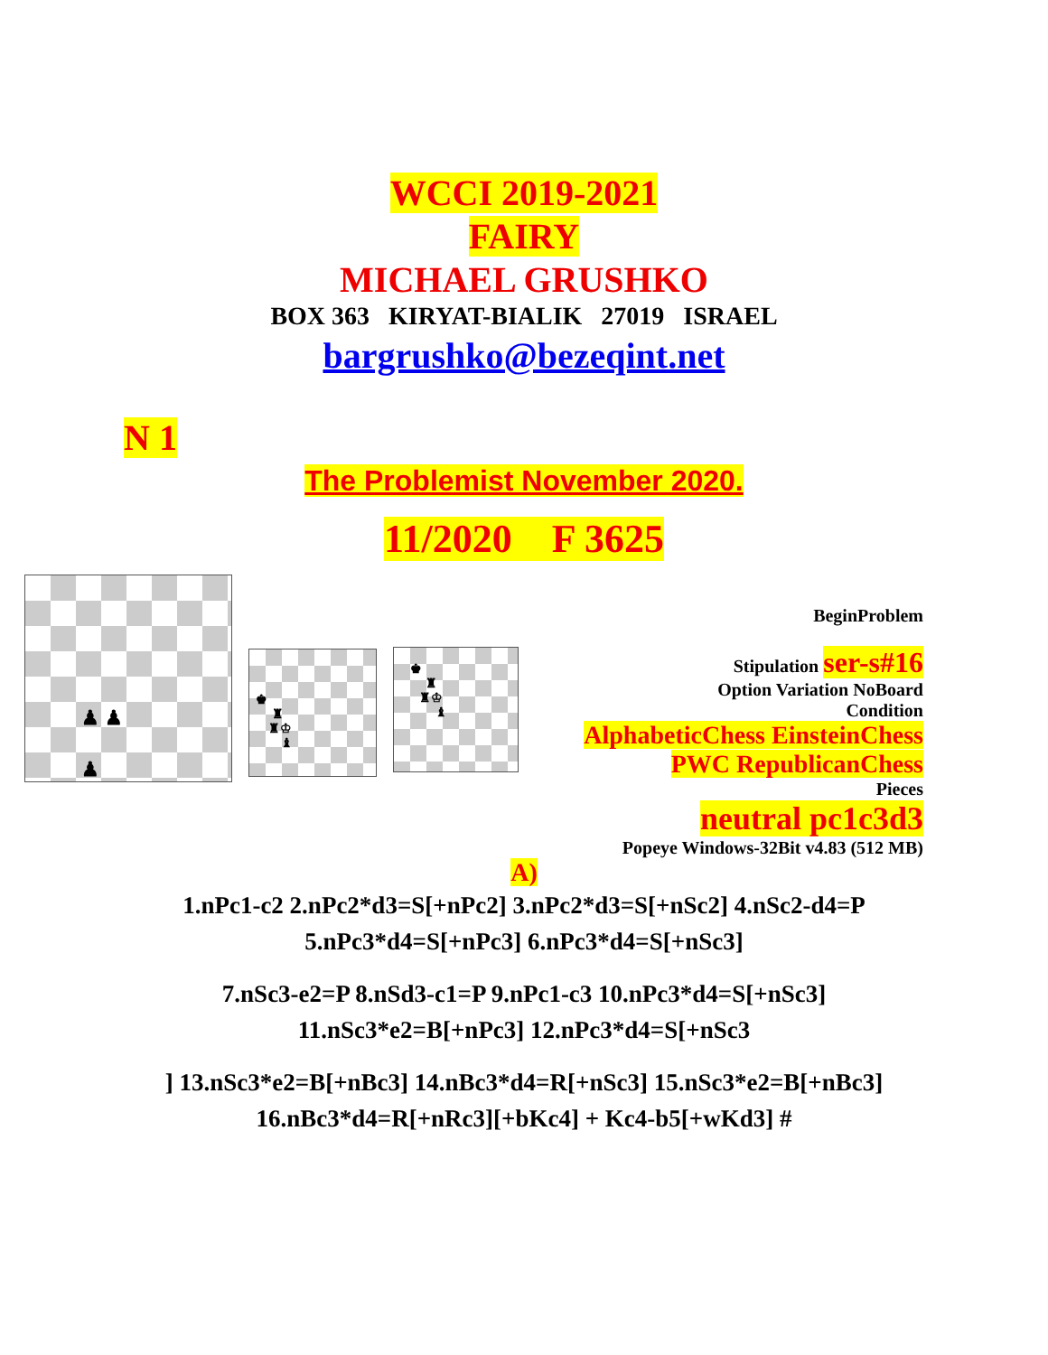WCCI 2019-2021
FAIRY
MICHAEL GRUSHKO
BOX 363 KIRYAT-BIALIK 27019 ISRAEL
bargrushko@bezeqint.net
N 1
The Problemist November 2020.
11/2020 F 3625
♟ ♟ ♟
♚
♜
♜♔
♝
♚
♜
♜♔
♝
BeginProblem
Stipulation ser-s#16
Option Variation NoBoard
Condition
AlphabeticChess EinsteinChess
PWC RepublicanChess
Pieces
neutral pc1c3d3
Popeye Windows-32Bit v4.83 (512 MB)
A)
1.nPc1-c2 2.nPc2*d3=S[+nPc2] 3.nPc2*d3=S[+nSc2] 4.nSc2-d4=P 5.nPc3*d4=S[+nPc3] 6.nPc3*d4=S[+nSc3]
7.nSc3-e2=P 8.nSd3-c1=P 9.nPc1-c3 10.nPc3*d4=S[+nSc3] 11.nSc3*e2=B[+nPc3] 12.nPc3*d4=S[+nSc3
] 13.nSc3*e2=B[+nBc3] 14.nBc3*d4=R[+nSc3] 15.nSc3*e2=B[+nBc3] 16.nBc3*d4=R[+nRc3][+bKc4] + Kc4-b5[+wKd3] #